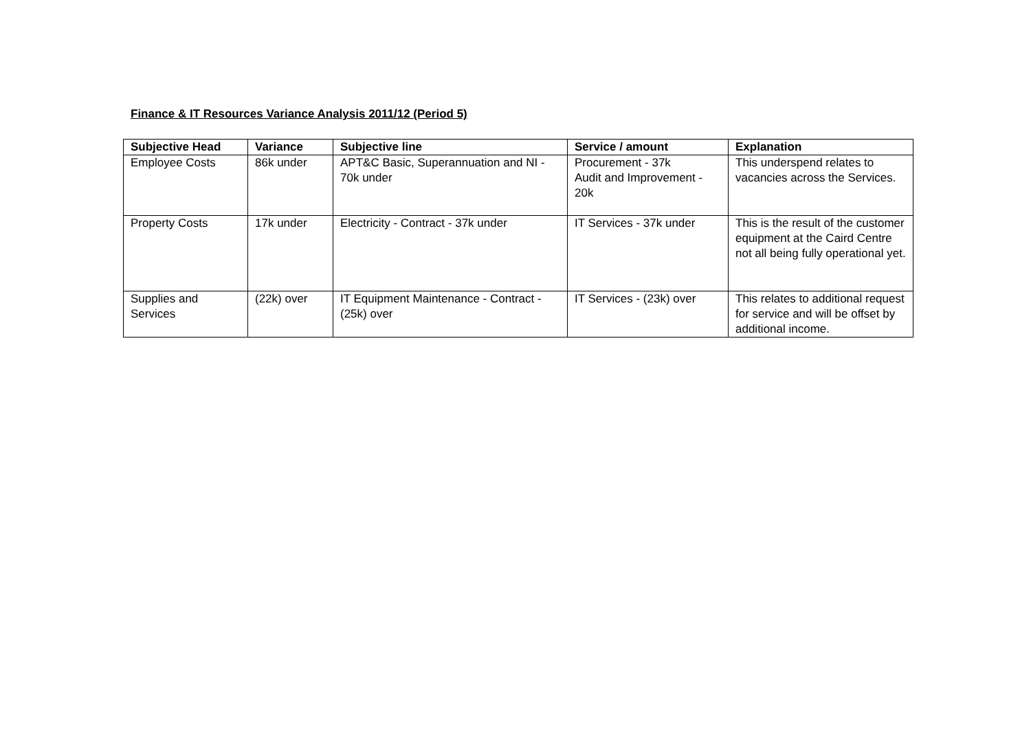Finance & IT Resources Variance Analysis 2011/12 (Period 5)
| Subjective Head | Variance | Subjective line | Service / amount | Explanation |
| --- | --- | --- | --- | --- |
| Employee Costs | 86k under | APT&C Basic, Superannuation and NI - 70k under | Procurement - 37k Audit and Improvement - 20k | This underspend relates to vacancies across the Services. |
| Property Costs | 17k under | Electricity - Contract - 37k under | IT Services - 37k under | This is the result of the customer equipment at the Caird Centre not all being fully operational yet. |
| Supplies and Services | (22k) over | IT Equipment Maintenance - Contract - (25k) over | IT Services - (23k) over | This relates to additional request for service and will be offset by additional income. |